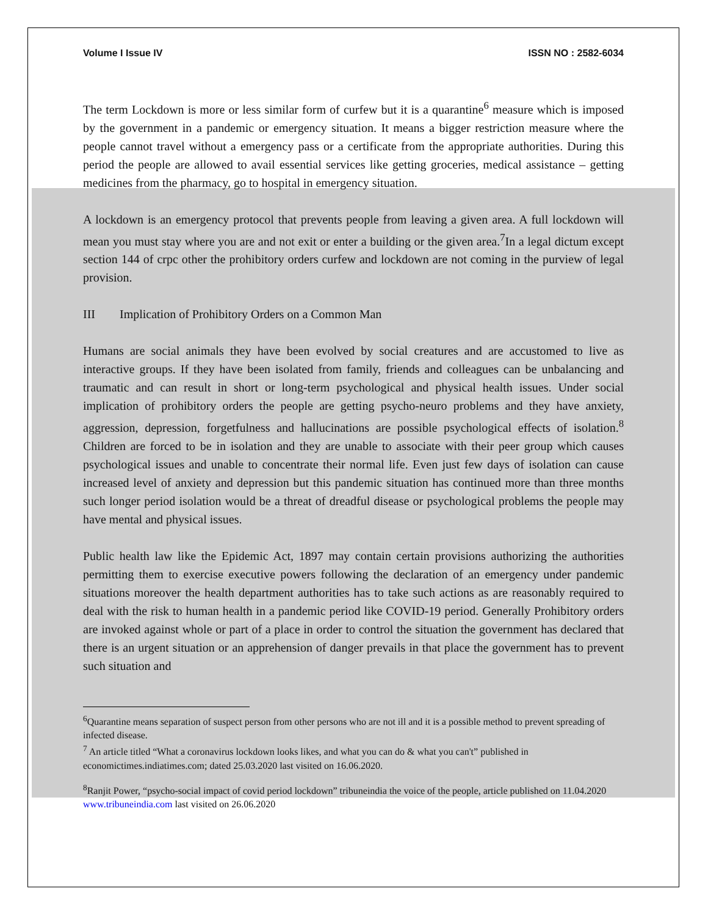Volume I Issue IV ISSN NO : 2582-6034
The term Lockdown is more or less similar form of curfew but it is a quarantine<sup>6</sup> measure which is imposed by the government in a pandemic or emergency situation. It means a bigger restriction measure where the people cannot travel without a emergency pass or a certificate from the appropriate authorities. During this period the people are allowed to avail essential services like getting groceries, medical assistance – getting medicines from the pharmacy, go to hospital in emergency situation.
A lockdown is an emergency protocol that prevents people from leaving a given area. A full lockdown will mean you must stay where you are and not exit or enter a building or the given area.<sup>7</sup>In a legal dictum except section 144 of crpc other the prohibitory orders curfew and lockdown are not coming in the purview of legal provision.
III Implication of Prohibitory Orders on a Common Man
Humans are social animals they have been evolved by social creatures and are accustomed to live as interactive groups. If they have been isolated from family, friends and colleagues can be unbalancing and traumatic and can result in short or long-term psychological and physical health issues. Under social implication of prohibitory orders the people are getting psycho-neuro problems and they have anxiety, aggression, depression, forgetfulness and hallucinations are possible psychological effects of isolation.<sup>8</sup> Children are forced to be in isolation and they are unable to associate with their peer group which causes psychological issues and unable to concentrate their normal life. Even just few days of isolation can cause increased level of anxiety and depression but this pandemic situation has continued more than three months such longer period isolation would be a threat of dreadful disease or psychological problems the people may have mental and physical issues.
Public health law like the Epidemic Act, 1897 may contain certain provisions authorizing the authorities permitting them to exercise executive powers following the declaration of an emergency under pandemic situations moreover the health department authorities has to take such actions as are reasonably required to deal with the risk to human health in a pandemic period like COVID-19 period. Generally Prohibitory orders are invoked against whole or part of a place in order to control the situation the government has declared that there is an urgent situation or an apprehension of danger prevails in that place the government has to prevent such situation and
<sup>6</sup> Quarantine means separation of suspect person from other persons who are not ill and it is a possible method to prevent spreading of infected disease.
<sup>7</sup> An article titled “What a coronavirus lockdown looks likes, and what you can do & what you can't” published in economictimes.indiatimes.com; dated 25.03.2020 last visited on 16.06.2020.
<sup>8</sup> Ranjit Power, “psycho-social impact of covid period lockdown” tribuneindia the voice of the people, article published on 11.04.2020 www.tribuneindia.com last visited on 26.06.2020